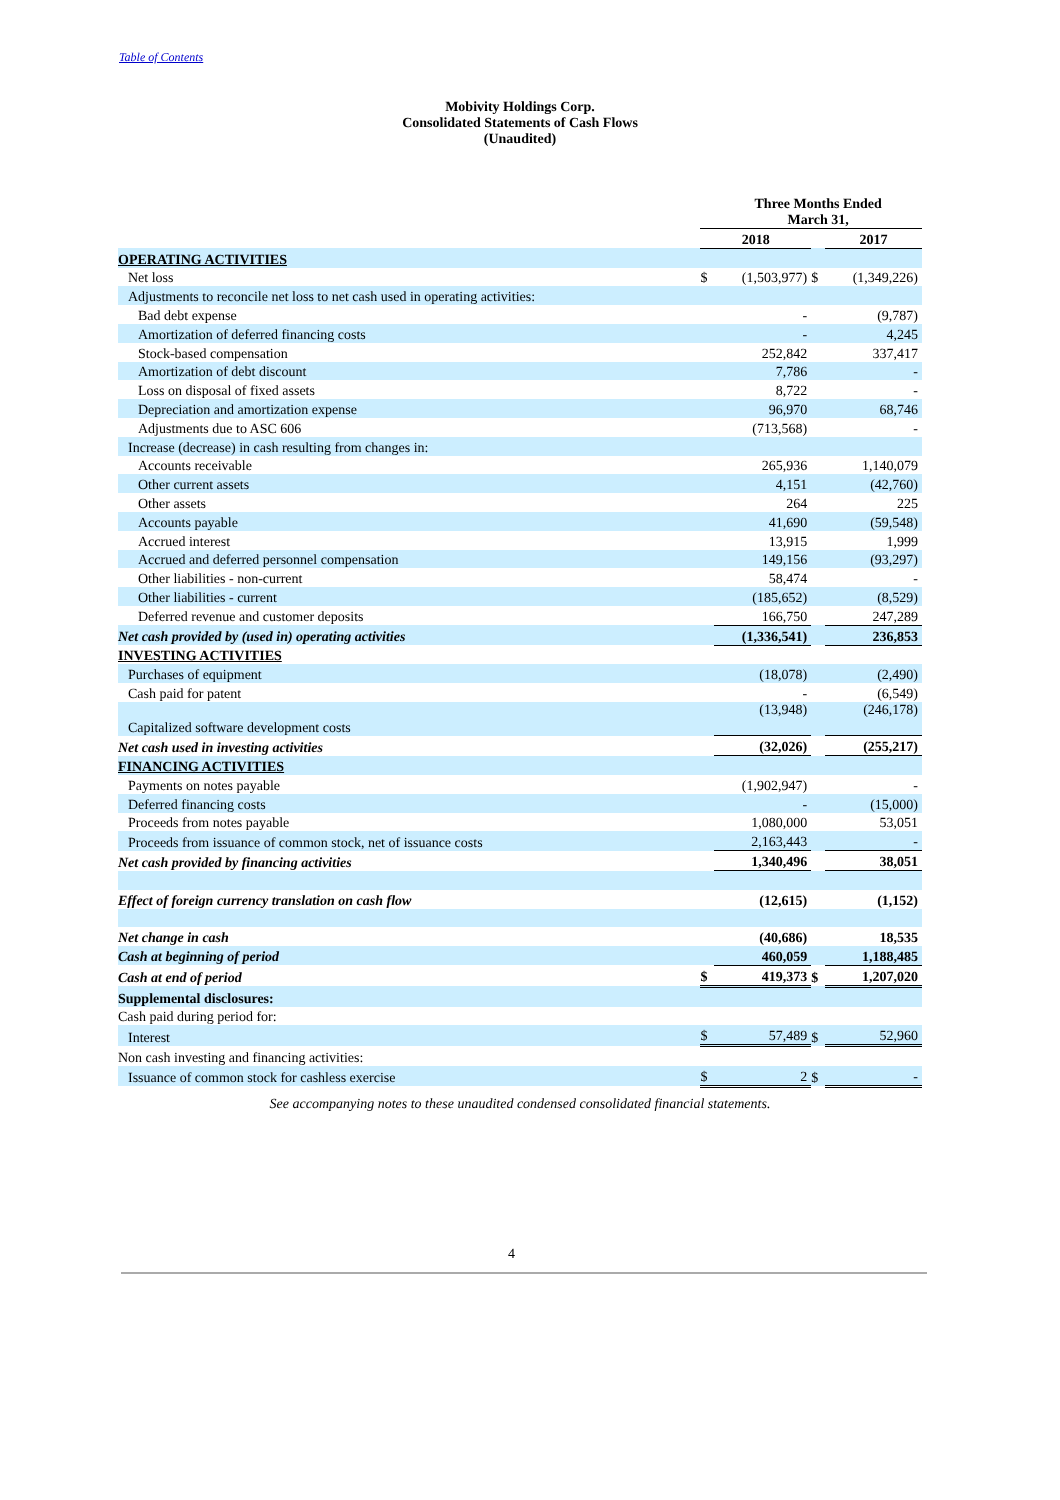Table of Contents
Mobivity Holdings Corp.
Consolidated Statements of Cash Flows
(Unaudited)
| | | Three Months Ended March 31, | | | |
| | 2018 | | | 2017 | |
| OPERATING ACTIVITIES | | | | | |
| Net loss | $ | (1,503,977) | $ | | (1,349,226) |
| Adjustments to reconcile net loss to net cash used in operating activities: | | | | | |
| Bad debt expense | | - | | | (9,787) |
| Amortization of deferred financing costs | | - | | | 4,245 |
| Stock-based compensation | | 252,842 | | | 337,417 |
| Amortization of debt discount | | 7,786 | | | - |
| Loss on disposal of fixed assets | | 8,722 | | | - |
| Depreciation and amortization expense | | 96,970 | | | 68,746 |
| Adjustments due to ASC 606 | | (713,568) | | | - |
| Increase (decrease) in cash resulting from changes in: | | | | | |
| Accounts receivable | | 265,936 | | | 1,140,079 |
| Other current assets | | 4,151 | | | (42,760) |
| Other assets | | 264 | | | 225 |
| Accounts payable | | 41,690 | | | (59,548) |
| Accrued interest | | 13,915 | | | 1,999 |
| Accrued and deferred personnel compensation | | 149,156 | | | (93,297) |
| Other liabilities - non-current | | 58,474 | | | - |
| Other liabilities - current | | (185,652) | | | (8,529) |
| Deferred revenue and customer deposits | | 166,750 | | | 247,289 |
| Net cash provided by (used in) operating activities | | (1,336,541) | | | 236,853 |
| INVESTING ACTIVITIES | | | | | |
| Purchases of equipment | | (18,078) | | | (2,490) |
| Cash paid for patent | | - | | | (6,549) |
| Capitalized software development costs | | (13,948) | | | (246,178) |
| Net cash used in investing activities | | (32,026) | | | (255,217) |
| FINANCING ACTIVITIES | | | | | |
| Payments on notes payable | | (1,902,947) | | | - |
| Deferred financing costs | | - | | | (15,000) |
| Proceeds from notes payable | | 1,080,000 | | | 53,051 |
| Proceeds from issuance of common stock, net of issuance costs | | 2,163,443 | | | - |
| Net cash provided by financing activities | | 1,340,496 | | | 38,051 |
| Effect of foreign currency translation on cash flow | | (12,615) | | | (1,152) |
| Net change in cash | | (40,686) | | | 18,535 |
| Cash at beginning of period | | 460,059 | | | 1,188,485 |
| Cash at end of period | $ | 419,373 | $ | | 1,207,020 |
| Supplemental disclosures: | | | | | |
| Cash paid during period for: | | | | | |
| Interest | $ | 57,489 | $ | | 52,960 |
| Non cash investing and financing activities: | | | | | |
| Issuance of common stock for cashless exercise | $ | 2 | $ | | - |
See accompanying notes to these unaudited condensed consolidated financial statements.
4